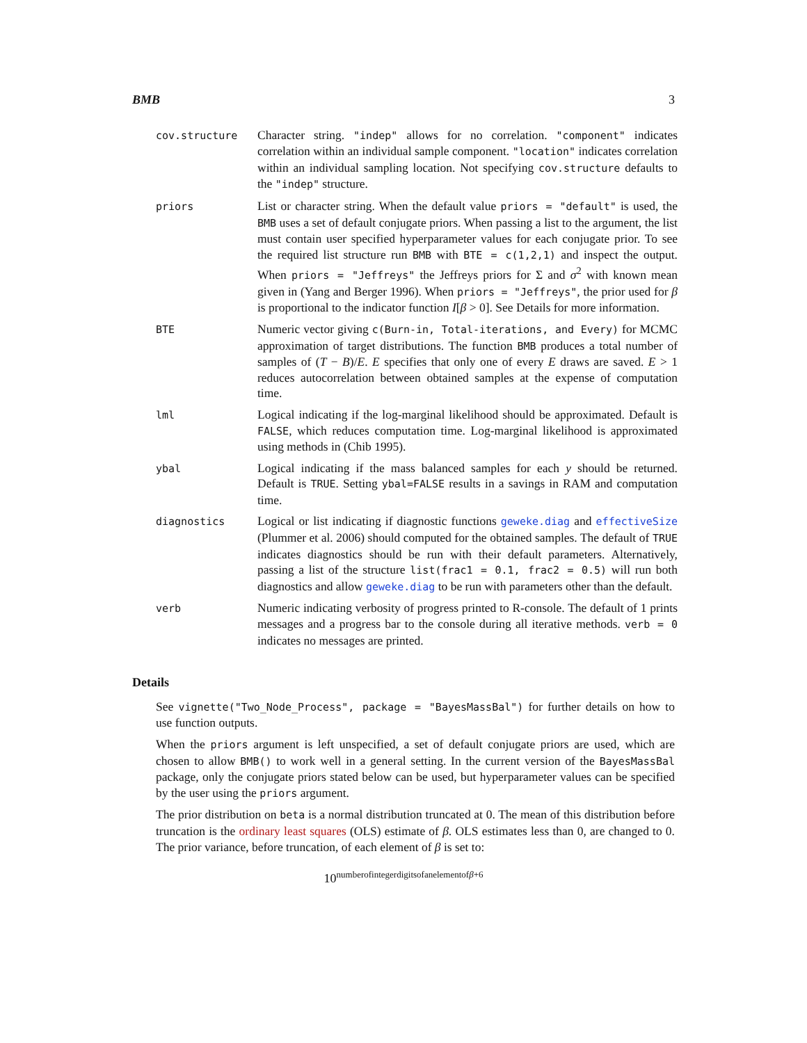BMB 3
| cov.structure | Character string. "indep" allows for no correlation. "component" indicates correlation within an individual sample component. "location" indicates correlation within an individual sampling location. Not specifying cov.structure defaults to the "indep" structure. |
| priors | List or character string. When the default value priors = "default" is used, the BMB uses a set of default conjugate priors. When passing a list to the argument, the list must contain user specified hyperparameter values for each conjugate prior. To see the required list structure run BMB with BTE = c(1,2,1) and inspect the output. When priors = "Jeffreys" the Jeffreys priors for Σ and σ<sup>2</sup> with known mean given in (Yang and Berger 1996). When priors = "Jeffreys" , the prior used for β is proportional to the indicator function I [ β > 0]. See Details for more information. |
| BTE | Numeric vector giving c(Burn-in, Total-iterations, and Every) for MCMC approximation of target distributions. The function BMB produces a total number of samples of ( T − B )/ E . E specifies that only one of every E draws are saved. E > 1 reduces autocorrelation between obtained samples at the expense of computation time. |
| lml | Logical indicating if the log-marginal likelihood should be approximated. Default is FALSE , which reduces computation time. Log-marginal likelihood is approximated using methods in (Chib 1995). |
| ybal | Logical indicating if the mass balanced samples for each y should be returned. Default is TRUE . Setting ybal=FALSE results in a savings in RAM and computation time. |
| diagnostics | Logical or list indicating if diagnostic functions geweke.diag and effectiveSize (Plummer et al. 2006) should computed for the obtained samples. The default of TRUE indicates diagnostics should be run with their default parameters. Alternatively, passing a list of the structure list(frac1 = 0.1, frac2 = 0.5) will run both diagnostics and allow geweke.diag to be run with parameters other than the default. |
| verb | Numeric indicating verbosity of progress printed to R-console. The default of 1 prints messages and a progress bar to the console during all iterative methods. verb = 0 indicates no messages are printed. |
Details
See vignette("Two_Node_Process", package = "BayesMassBal") for further details on how to use function outputs.
When the priors argument is left unspecified, a set of default conjugate priors are used, which are chosen to allow BMB() to work well in a general setting. In the current version of the BayesMassBal package, only the conjugate priors stated below can be used, but hyperparameter values can be specified by the user using the priors argument.
The prior distribution on beta is a normal distribution truncated at 0. The mean of this distribution before truncation is the ordinary least squares (OLS) estimate of β. OLS estimates less than 0, are changed to 0. The prior variance, before truncation, of each element of β is set to:
10<sup>numberofintegerdigitsofanelementofβ+6</sup>